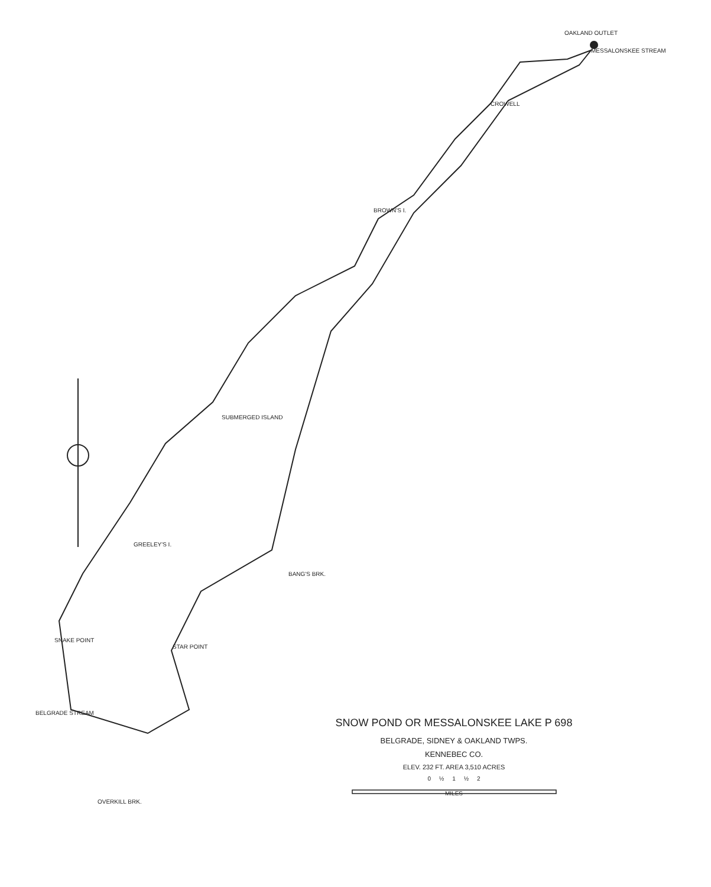OAKLAND OUTLET
MESSALONSKEE STREAM
CROWELL
BROWN'S I.
SUBMERGED ISLAND
GREELEY'S I.
BANG'S BRK.
SNAKE POINT
STAR POINT
BELGRADE STREAM
OVERKILL BRK.
SNOW POND OR MESSALONSKEE LAKE P 698
BELGRADE, SIDNEY & OAKLAND TWPS.
KENNEBEC CO.
ELEV. 232 FT. AREA 3,510 ACRES
0 ½ 1 ½ 2
MILES